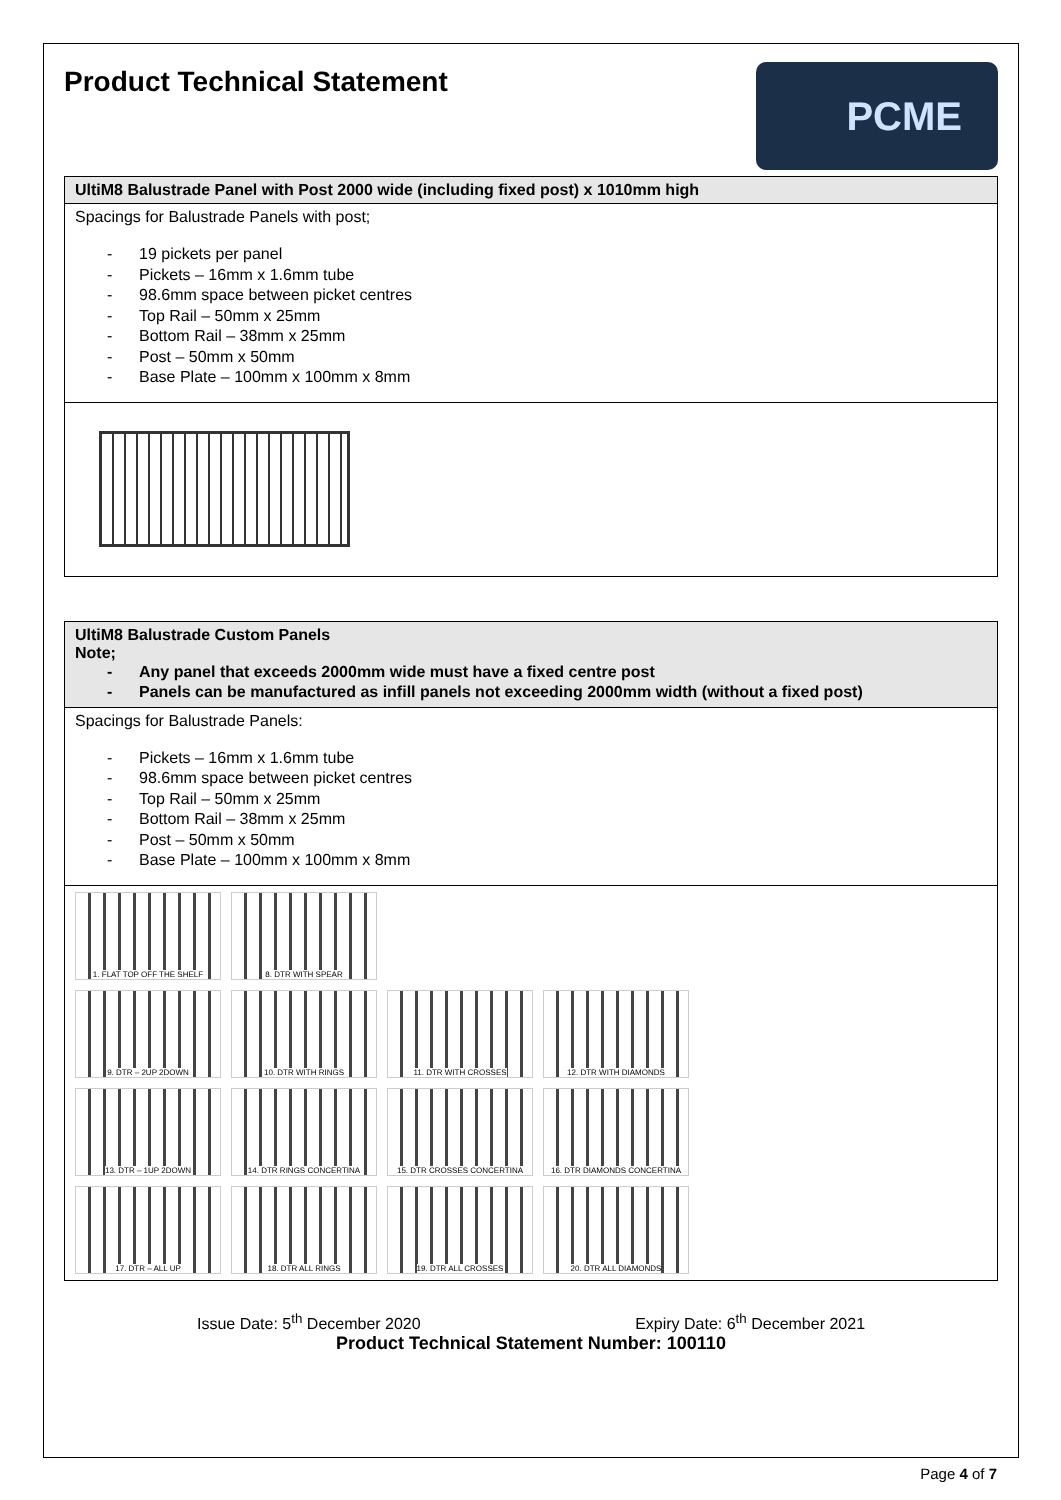Product Technical Statement
PCME
| UltiM8 Balustrade Panel with Post 2000 wide (including fixed post) x 1010mm high |
| Spacings for Balustrade Panels with post; - 19 pickets per panel - Pickets – 16mm x 1.6mm tube - 98.6mm space between picket centres - Top Rail – 50mm x 25mm - Bottom Rail – 38mm x 25mm - Post – 50mm x 50mm - Base Plate – 100mm x 100mm x 8mm |
| UltiM8 Balustrade Custom Panels Note; - Any panel that exceeds 2000mm wide must have a fixed centre post - Panels can be manufactured as infill panels not exceeding 2000mm width (without a fixed post) |
| Spacings for Balustrade Panels: - Pickets – 16mm x 1.6mm tube - 98.6mm space between picket centres - Top Rail – 50mm x 25mm - Bottom Rail – 38mm x 25mm - Post – 50mm x 50mm - Base Plate – 100mm x 100mm x 8mm |
| 1. FLAT TOP OFF THE SHELF 8. DTR WITH SPEAR 9. DTR – 2UP 2DOWN 10. DTR WITH RINGS 11. DTR WITH CROSSES 12. DTR WITH DIAMONDS 13. DTR – 1UP 2DOWN 14. DTR RINGS CONCERTINA 15. DTR CROSSES CONCERTINA 16. DTR DIAMONDS CONCERTINA 17. DTR – ALL UP 18. DTR ALL RINGS 19. DTR ALL CROSSES 20. DTR ALL DIAMONDS |
Issue Date: 5<sup>th</sup> December 2020 Expiry Date: 6<sup>th</sup> December 2021
Product Technical Statement Number: 100110
Page 4 of 7